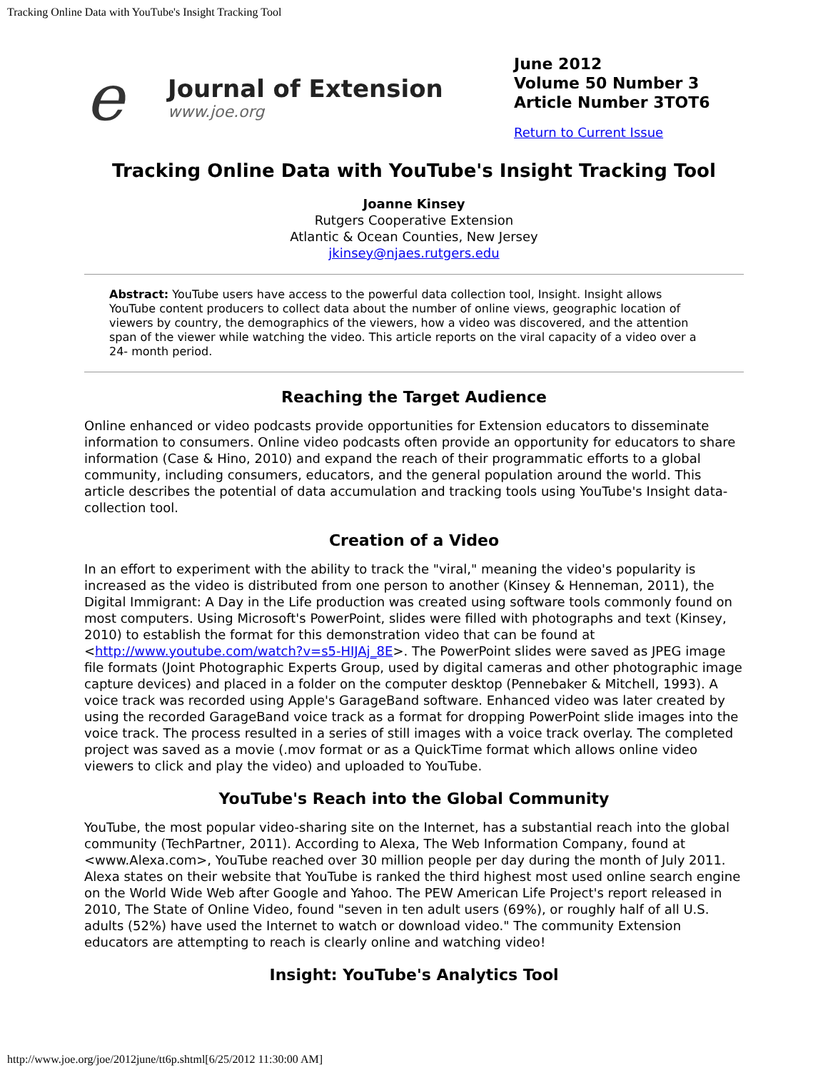Tracking Online Data with YouTube's Insight Tracking Tool
e
Journal of Extension
www.joe.org
June 2012
Volume 50 Number 3
Article Number 3TOT6
Return to Current Issue
Tracking Online Data with YouTube's Insight Tracking Tool
Joanne Kinsey
Rutgers Cooperative Extension
Atlantic & Ocean Counties, New Jersey
jkinsey@njaes.rutgers.edu
Abstract: YouTube users have access to the powerful data collection tool, Insight. Insight allows YouTube content producers to collect data about the number of online views, geographic location of viewers by country, the demographics of the viewers, how a video was discovered, and the attention span of the viewer while watching the video. This article reports on the viral capacity of a video over a 24- month period.
Reaching the Target Audience
Online enhanced or video podcasts provide opportunities for Extension educators to disseminate information to consumers. Online video podcasts often provide an opportunity for educators to share information (Case & Hino, 2010) and expand the reach of their programmatic efforts to a global community, including consumers, educators, and the general population around the world. This article describes the potential of data accumulation and tracking tools using YouTube's Insight data-collection tool.
Creation of a Video
In an effort to experiment with the ability to track the "viral," meaning the video's popularity is increased as the video is distributed from one person to another (Kinsey & Henneman, 2011), the Digital Immigrant: A Day in the Life production was created using software tools commonly found on most computers. Using Microsoft's PowerPoint, slides were filled with photographs and text (Kinsey, 2010) to establish the format for this demonstration video that can be found at <http://www.youtube.com/watch?v=s5-HIJAj_8E>. The PowerPoint slides were saved as JPEG image file formats (Joint Photographic Experts Group, used by digital cameras and other photographic image capture devices) and placed in a folder on the computer desktop (Pennebaker & Mitchell, 1993). A voice track was recorded using Apple's GarageBand software. Enhanced video was later created by using the recorded GarageBand voice track as a format for dropping PowerPoint slide images into the voice track. The process resulted in a series of still images with a voice track overlay. The completed project was saved as a movie (.mov format or as a QuickTime format which allows online video viewers to click and play the video) and uploaded to YouTube.
YouTube's Reach into the Global Community
YouTube, the most popular video-sharing site on the Internet, has a substantial reach into the global community (TechPartner, 2011). According to Alexa, The Web Information Company, found at <www.Alexa.com>, YouTube reached over 30 million people per day during the month of July 2011. Alexa states on their website that YouTube is ranked the third highest most used online search engine on the World Wide Web after Google and Yahoo. The PEW American Life Project's report released in 2010, The State of Online Video, found "seven in ten adult users (69%), or roughly half of all U.S. adults (52%) have used the Internet to watch or download video." The community Extension educators are attempting to reach is clearly online and watching video!
Insight: YouTube's Analytics Tool
http://www.joe.org/joe/2012june/tt6p.shtml[6/25/2012 11:30:00 AM]